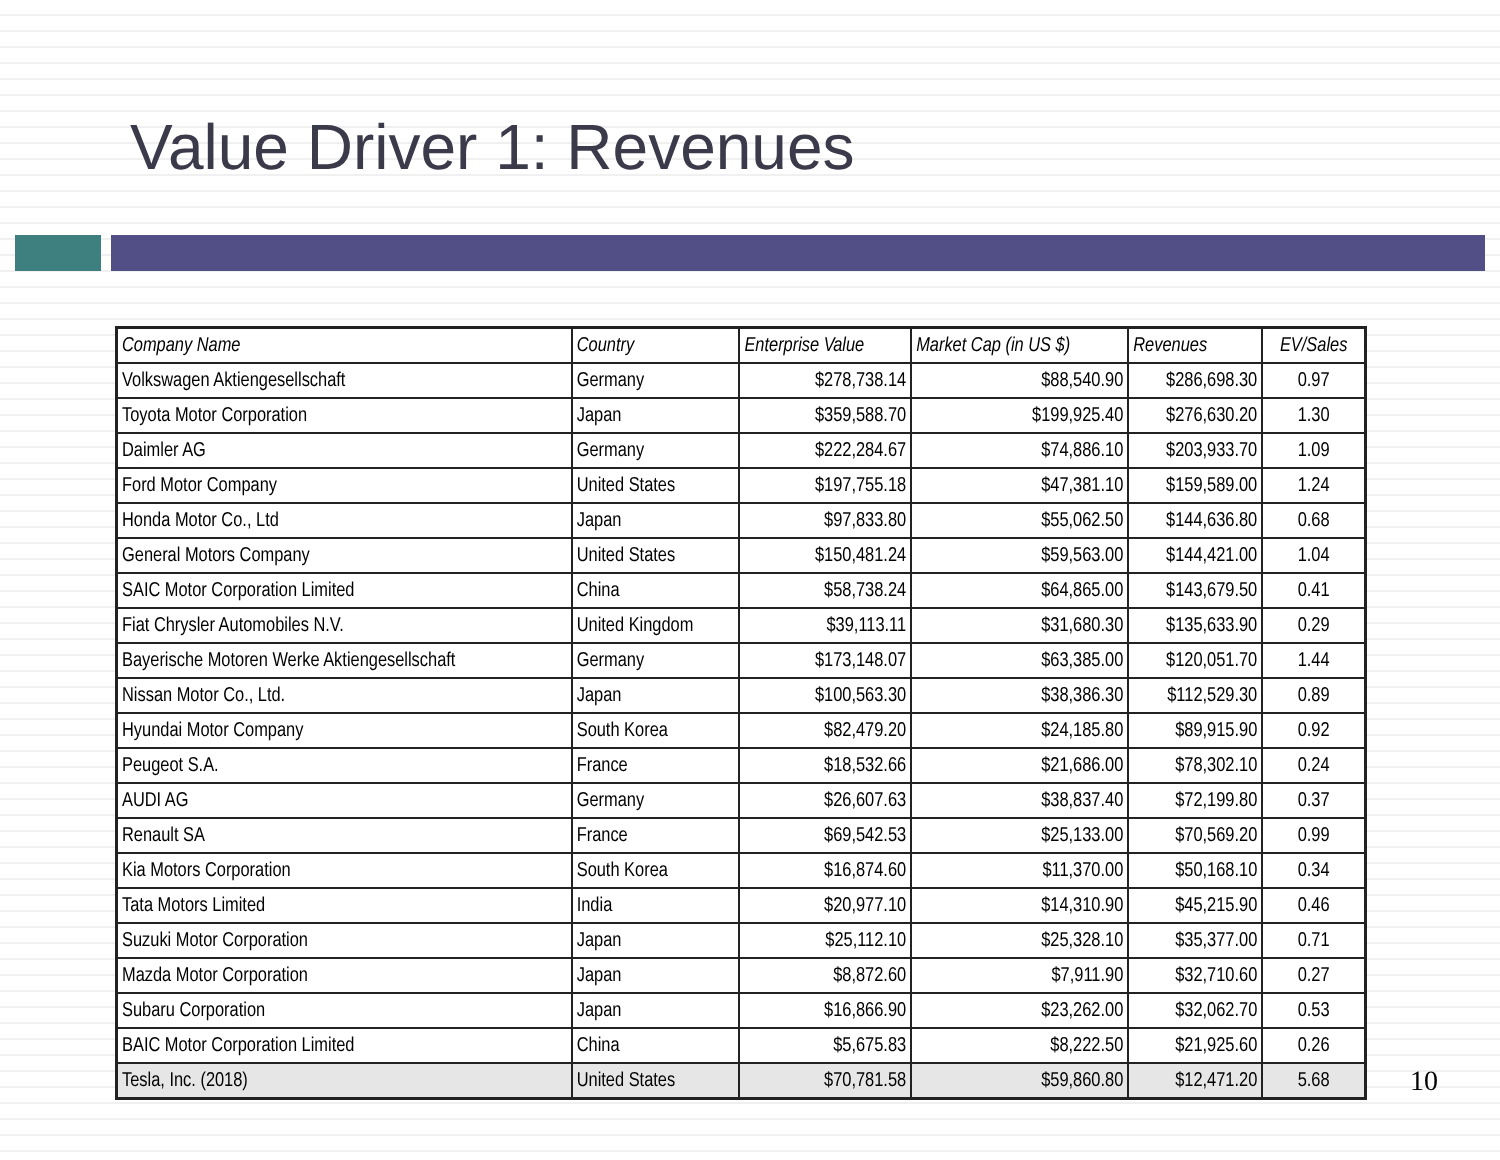Value Driver 1: Revenues
| Company Name | Country | Enterprise Value | Market Cap (in US $) | Revenues | EV/Sales |
| --- | --- | --- | --- | --- | --- |
| Volkswagen Aktiengesellschaft | Germany | $278,738.14 | $88,540.90 | $286,698.30 | 0.97 |
| Toyota Motor Corporation | Japan | $359,588.70 | $199,925.40 | $276,630.20 | 1.30 |
| Daimler AG | Germany | $222,284.67 | $74,886.10 | $203,933.70 | 1.09 |
| Ford Motor Company | United States | $197,755.18 | $47,381.10 | $159,589.00 | 1.24 |
| Honda Motor Co., Ltd | Japan | $97,833.80 | $55,062.50 | $144,636.80 | 0.68 |
| General Motors Company | United States | $150,481.24 | $59,563.00 | $144,421.00 | 1.04 |
| SAIC Motor Corporation Limited | China | $58,738.24 | $64,865.00 | $143,679.50 | 0.41 |
| Fiat Chrysler Automobiles N.V. | United Kingdom | $39,113.11 | $31,680.30 | $135,633.90 | 0.29 |
| Bayerische Motoren Werke Aktiengesellschaft | Germany | $173,148.07 | $63,385.00 | $120,051.70 | 1.44 |
| Nissan Motor Co., Ltd. | Japan | $100,563.30 | $38,386.30 | $112,529.30 | 0.89 |
| Hyundai Motor Company | South Korea | $82,479.20 | $24,185.80 | $89,915.90 | 0.92 |
| Peugeot S.A. | France | $18,532.66 | $21,686.00 | $78,302.10 | 0.24 |
| AUDI AG | Germany | $26,607.63 | $38,837.40 | $72,199.80 | 0.37 |
| Renault SA | France | $69,542.53 | $25,133.00 | $70,569.20 | 0.99 |
| Kia Motors Corporation | South Korea | $16,874.60 | $11,370.00 | $50,168.10 | 0.34 |
| Tata Motors Limited | India | $20,977.10 | $14,310.90 | $45,215.90 | 0.46 |
| Suzuki Motor Corporation | Japan | $25,112.10 | $25,328.10 | $35,377.00 | 0.71 |
| Mazda Motor Corporation | Japan | $8,872.60 | $7,911.90 | $32,710.60 | 0.27 |
| Subaru Corporation | Japan | $16,866.90 | $23,262.00 | $32,062.70 | 0.53 |
| BAIC Motor Corporation Limited | China | $5,675.83 | $8,222.50 | $21,925.60 | 0.26 |
| Tesla, Inc. (2018) | United States | $70,781.58 | $59,860.80 | $12,471.20 | 5.68 |
10